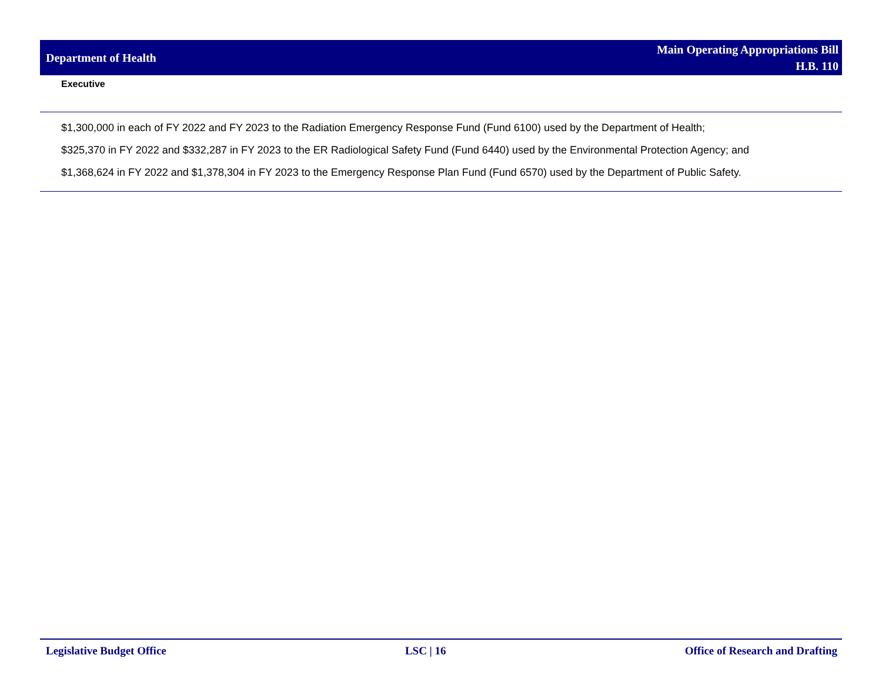Department of Health
Main Operating Appropriations Bill
H.B. 110
Executive
$1,300,000 in each of FY 2022 and FY 2023 to the Radiation Emergency Response Fund (Fund 6100) used by the Department of Health;
$325,370 in FY 2022 and $332,287 in FY 2023 to the ER Radiological Safety Fund (Fund 6440) used by the Environmental Protection Agency; and
$1,368,624 in FY 2022 and $1,378,304 in FY 2023 to the Emergency Response Plan Fund (Fund 6570) used by the Department of Public Safety.
Legislative Budget Office LSC | 16 Office of Research and Drafting